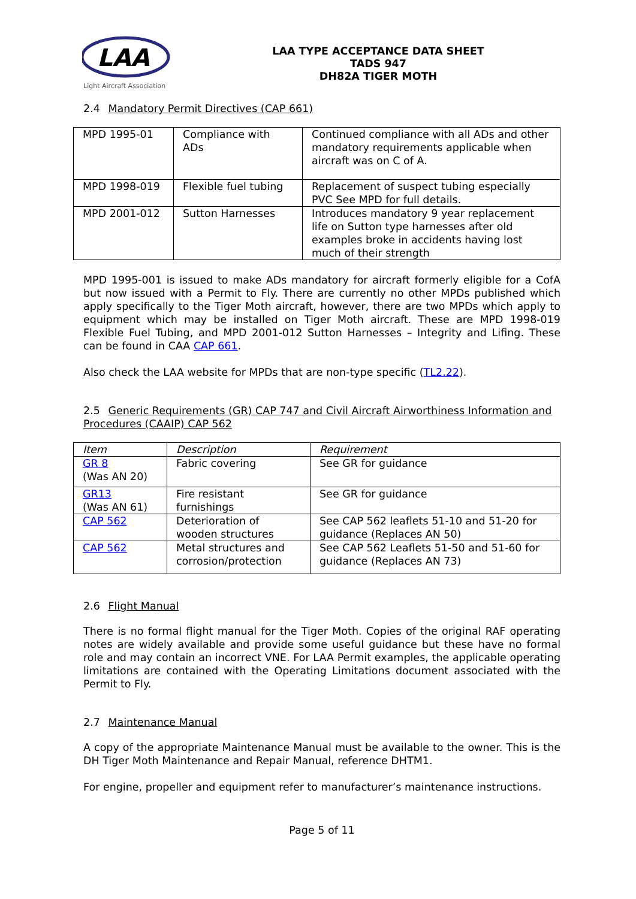LAA
Light Aircraft Association
LAA TYPE ACCEPTANCE DATA SHEET
TADS 947
DH82A TIGER MOTH
2.4 Mandatory Permit Directives (CAP 661)
| MPD 1995-01 | Compliance with ADs | Continued compliance with all ADs and other mandatory requirements applicable when aircraft was on C of A. |
| MPD 1998-019 | Flexible fuel tubing | Replacement of suspect tubing especially PVC See MPD for full details. |
| MPD 2001-012 | Sutton Harnesses | Introduces mandatory 9 year replacement life on Sutton type harnesses after old examples broke in accidents having lost much of their strength |
MPD 1995-001 is issued to make ADs mandatory for aircraft formerly eligible for a CofA but now issued with a Permit to Fly. There are currently no other MPDs published which apply specifically to the Tiger Moth aircraft, however, there are two MPDs which apply to equipment which may be installed on Tiger Moth aircraft. These are MPD 1998-019 Flexible Fuel Tubing, and MPD 2001-012 Sutton Harnesses – Integrity and Lifing. These can be found in CAA CAP 661.
Also check the LAA website for MPDs that are non-type specific (TL2.22).
2.5 Generic Requirements (GR) CAP 747 and Civil Aircraft Airworthiness Information and Procedures (CAAIP) CAP 562
| Item | Description | Requirement |
| GR 8 (Was AN 20) | Fabric covering | See GR for guidance |
| GR13 (Was AN 61) | Fire resistant furnishings | See GR for guidance |
| CAP 562 | Deterioration of wooden structures | See CAP 562 leaflets 51-10 and 51-20 for guidance (Replaces AN 50) |
| CAP 562 | Metal structures and corrosion/protection | See CAP 562 Leaflets 51-50 and 51-60 for guidance (Replaces AN 73) |
2.6 Flight Manual
There is no formal flight manual for the Tiger Moth. Copies of the original RAF operating notes are widely available and provide some useful guidance but these have no formal role and may contain an incorrect VNE. For LAA Permit examples, the applicable operating limitations are contained with the Operating Limitations document associated with the Permit to Fly.
2.7 Maintenance Manual
A copy of the appropriate Maintenance Manual must be available to the owner. This is the DH Tiger Moth Maintenance and Repair Manual, reference DHTM1.
For engine, propeller and equipment refer to manufacturer’s maintenance instructions.
Page 5 of 11